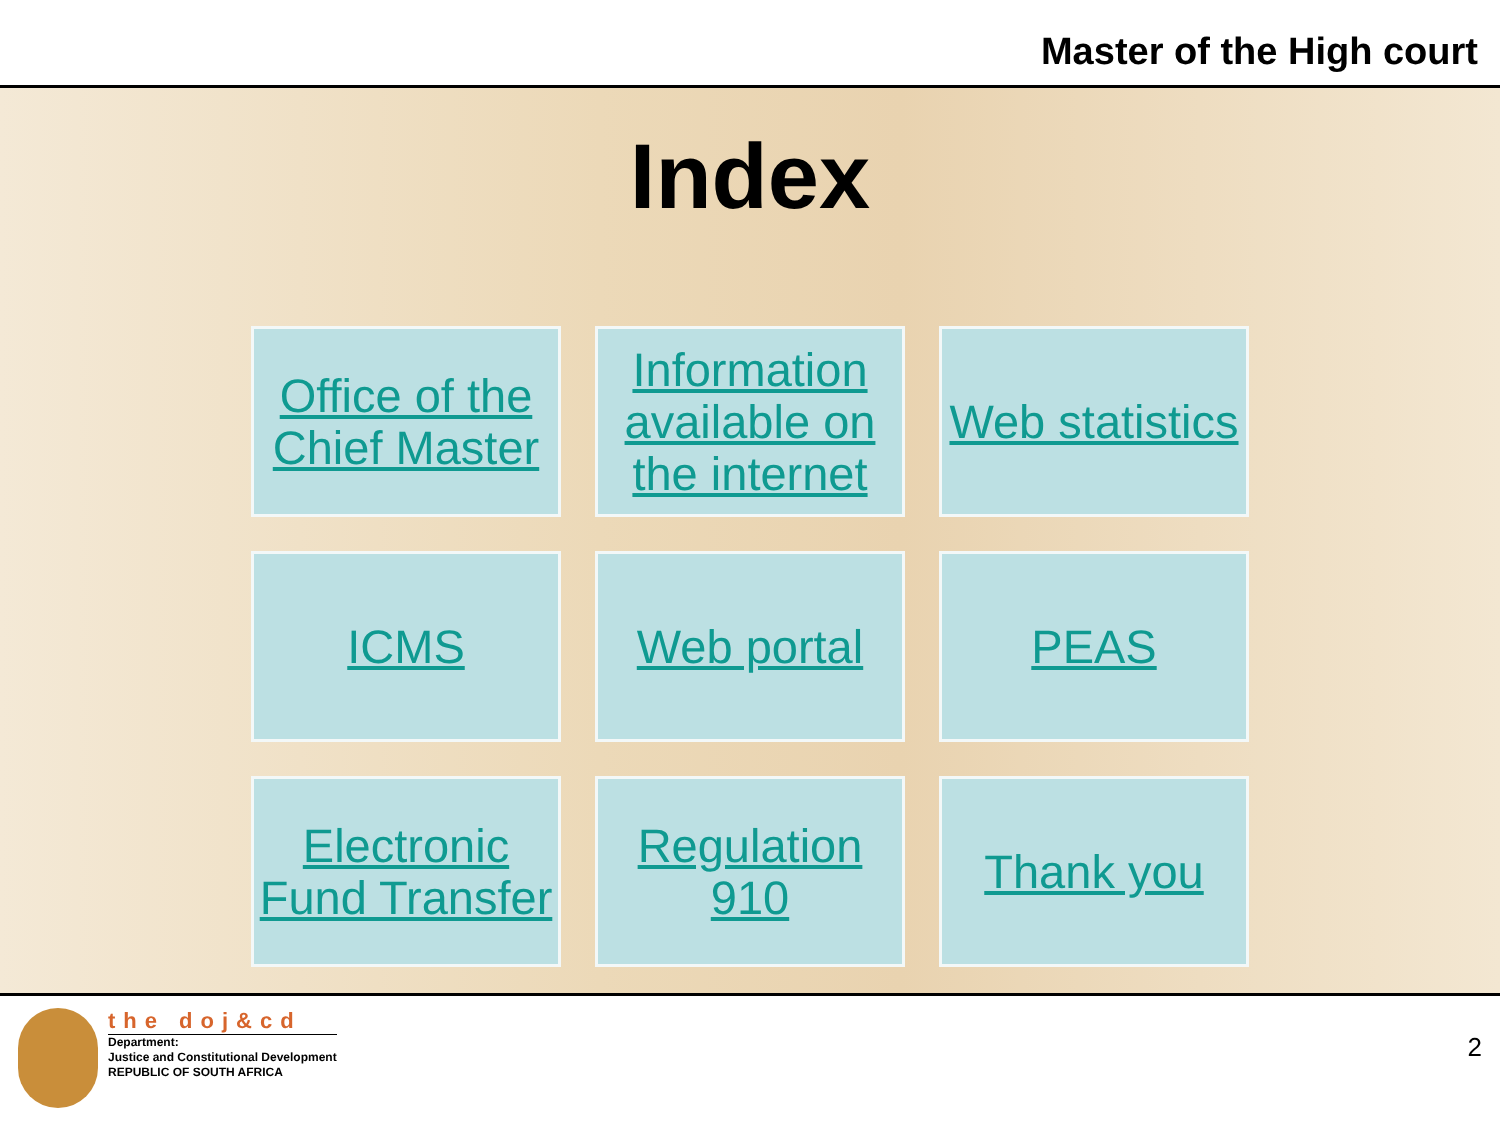Master of the High court
Index
Office of the Chief Master
Information available on the internet
Web statistics
ICMS
Web portal
PEAS
Electronic Fund Transfer
Regulation 910
Thank you
the doj&cd
Department:
Justice and Constitutional Development
REPUBLIC OF SOUTH AFRICA
2